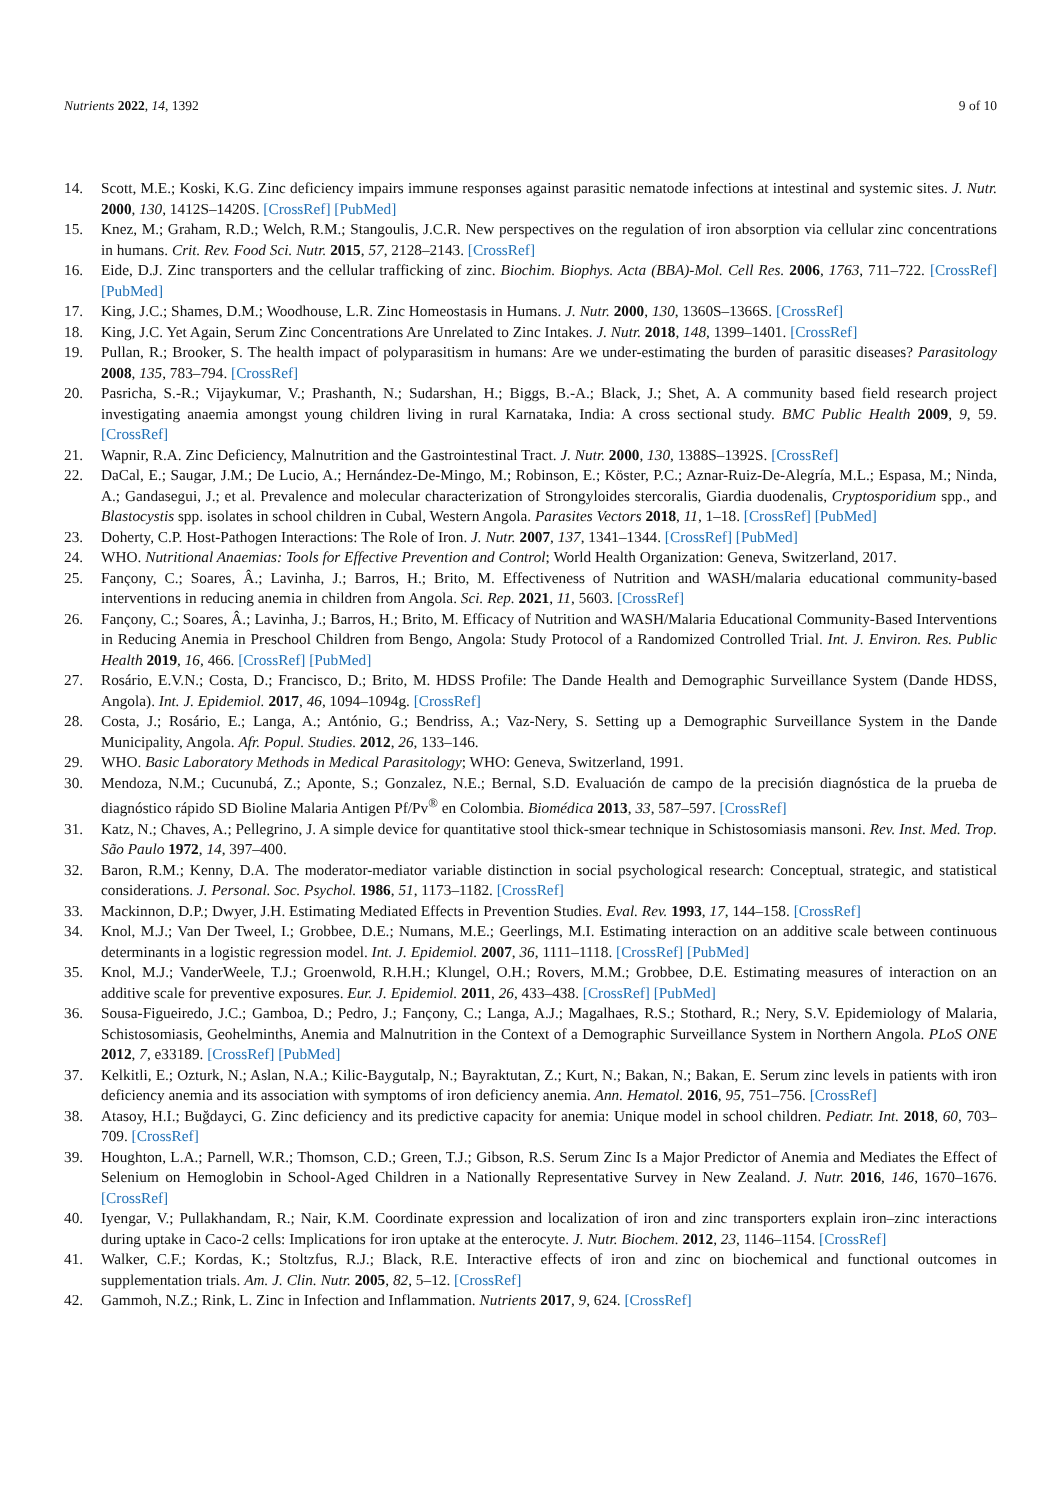Nutrients 2022, 14, 1392 9 of 10
14. Scott, M.E.; Koski, K.G. Zinc deficiency impairs immune responses against parasitic nematode infections at intestinal and systemic sites. J. Nutr. 2000, 130, 1412S–1420S. [CrossRef] [PubMed]
15. Knez, M.; Graham, R.D.; Welch, R.M.; Stangoulis, J.C.R. New perspectives on the regulation of iron absorption via cellular zinc concentrations in humans. Crit. Rev. Food Sci. Nutr. 2015, 57, 2128–2143. [CrossRef]
16. Eide, D.J. Zinc transporters and the cellular trafficking of zinc. Biochim. Biophys. Acta (BBA)-Mol. Cell Res. 2006, 1763, 711–722. [CrossRef] [PubMed]
17. King, J.C.; Shames, D.M.; Woodhouse, L.R. Zinc Homeostasis in Humans. J. Nutr. 2000, 130, 1360S–1366S. [CrossRef]
18. King, J.C. Yet Again, Serum Zinc Concentrations Are Unrelated to Zinc Intakes. J. Nutr. 2018, 148, 1399–1401. [CrossRef]
19. Pullan, R.; Brooker, S. The health impact of polyparasitism in humans: Are we under-estimating the burden of parasitic diseases? Parasitology 2008, 135, 783–794. [CrossRef]
20. Pasricha, S.-R.; Vijaykumar, V.; Prashanth, N.; Sudarshan, H.; Biggs, B.-A.; Black, J.; Shet, A. A community based field research project investigating anaemia amongst young children living in rural Karnataka, India: A cross sectional study. BMC Public Health 2009, 9, 59. [CrossRef]
21. Wapnir, R.A. Zinc Deficiency, Malnutrition and the Gastrointestinal Tract. J. Nutr. 2000, 130, 1388S–1392S. [CrossRef]
22. DaCal, E.; Saugar, J.M.; De Lucio, A.; Hernández-De-Mingo, M.; Robinson, E.; Köster, P.C.; Aznar-Ruiz-De-Alegría, M.L.; Espasa, M.; Ninda, A.; Gandasegui, J.; et al. Prevalence and molecular characterization of Strongyloides stercoralis, Giardia duodenalis, Cryptosporidium spp., and Blastocystis spp. isolates in school children in Cubal, Western Angola. Parasites Vectors 2018, 11, 1–18. [CrossRef] [PubMed]
23. Doherty, C.P. Host-Pathogen Interactions: The Role of Iron. J. Nutr. 2007, 137, 1341–1344. [CrossRef] [PubMed]
24. WHO. Nutritional Anaemias: Tools for Effective Prevention and Control; World Health Organization: Geneva, Switzerland, 2017.
25. Fançony, C.; Soares, Â.; Lavinha, J.; Barros, H.; Brito, M. Effectiveness of Nutrition and WASH/malaria educational community-based interventions in reducing anemia in children from Angola. Sci. Rep. 2021, 11, 5603. [CrossRef]
26. Fançony, C.; Soares, Â.; Lavinha, J.; Barros, H.; Brito, M. Efficacy of Nutrition and WASH/Malaria Educational Community-Based Interventions in Reducing Anemia in Preschool Children from Bengo, Angola: Study Protocol of a Randomized Controlled Trial. Int. J. Environ. Res. Public Health 2019, 16, 466. [CrossRef] [PubMed]
27. Rosário, E.V.N.; Costa, D.; Francisco, D.; Brito, M. HDSS Profile: The Dande Health and Demographic Surveillance System (Dande HDSS, Angola). Int. J. Epidemiol. 2017, 46, 1094–1094g. [CrossRef]
28. Costa, J.; Rosário, E.; Langa, A.; António, G.; Bendriss, A.; Vaz-Nery, S. Setting up a Demographic Surveillance System in the Dande Municipality, Angola. Afr. Popul. Studies. 2012, 26, 133–146.
29. WHO. Basic Laboratory Methods in Medical Parasitology; WHO: Geneva, Switzerland, 1991.
30. Mendoza, N.M.; Cucunubá, Z.; Aponte, S.; Gonzalez, N.E.; Bernal, S.D. Evaluación de campo de la precisión diagnóstica de la prueba de diagnóstico rápido SD Bioline Malaria Antigen Pf/Pv<sup>®</sup> en Colombia. Biomédica 2013, 33, 587–597. [CrossRef]
31. Katz, N.; Chaves, A.; Pellegrino, J. A simple device for quantitative stool thick-smear technique in Schistosomiasis mansoni. Rev. Inst. Med. Trop. São Paulo 1972, 14, 397–400.
32. Baron, R.M.; Kenny, D.A. The moderator-mediator variable distinction in social psychological research: Conceptual, strategic, and statistical considerations. J. Personal. Soc. Psychol. 1986, 51, 1173–1182. [CrossRef]
33. Mackinnon, D.P.; Dwyer, J.H. Estimating Mediated Effects in Prevention Studies. Eval. Rev. 1993, 17, 144–158. [CrossRef]
34. Knol, M.J.; Van Der Tweel, I.; Grobbee, D.E.; Numans, M.E.; Geerlings, M.I. Estimating interaction on an additive scale between continuous determinants in a logistic regression model. Int. J. Epidemiol. 2007, 36, 1111–1118. [CrossRef] [PubMed]
35. Knol, M.J.; VanderWeele, T.J.; Groenwold, R.H.H.; Klungel, O.H.; Rovers, M.M.; Grobbee, D.E. Estimating measures of interaction on an additive scale for preventive exposures. Eur. J. Epidemiol. 2011, 26, 433–438. [CrossRef] [PubMed]
36. Sousa-Figueiredo, J.C.; Gamboa, D.; Pedro, J.; Fançony, C.; Langa, A.J.; Magalhaes, R.S.; Stothard, R.; Nery, S.V. Epidemiology of Malaria, Schistosomiasis, Geohelminths, Anemia and Malnutrition in the Context of a Demographic Surveillance System in Northern Angola. PLoS ONE 2012, 7, e33189. [CrossRef] [PubMed]
37. Kelkitli, E.; Ozturk, N.; Aslan, N.A.; Kilic-Baygutalp, N.; Bayraktutan, Z.; Kurt, N.; Bakan, N.; Bakan, E. Serum zinc levels in patients with iron deficiency anemia and its association with symptoms of iron deficiency anemia. Ann. Hematol. 2016, 95, 751–756. [CrossRef]
38. Atasoy, H.I.; Buğdayci, G. Zinc deficiency and its predictive capacity for anemia: Unique model in school children. Pediatr. Int. 2018, 60, 703–709. [CrossRef]
39. Houghton, L.A.; Parnell, W.R.; Thomson, C.D.; Green, T.J.; Gibson, R.S. Serum Zinc Is a Major Predictor of Anemia and Mediates the Effect of Selenium on Hemoglobin in School-Aged Children in a Nationally Representative Survey in New Zealand. J. Nutr. 2016, 146, 1670–1676. [CrossRef]
40. Iyengar, V.; Pullakhandam, R.; Nair, K.M. Coordinate expression and localization of iron and zinc transporters explain iron–zinc interactions during uptake in Caco-2 cells: Implications for iron uptake at the enterocyte. J. Nutr. Biochem. 2012, 23, 1146–1154. [CrossRef]
41. Walker, C.F.; Kordas, K.; Stoltzfus, R.J.; Black, R.E. Interactive effects of iron and zinc on biochemical and functional outcomes in supplementation trials. Am. J. Clin. Nutr. 2005, 82, 5–12. [CrossRef]
42. Gammoh, N.Z.; Rink, L. Zinc in Infection and Inflammation. Nutrients 2017, 9, 624. [CrossRef]